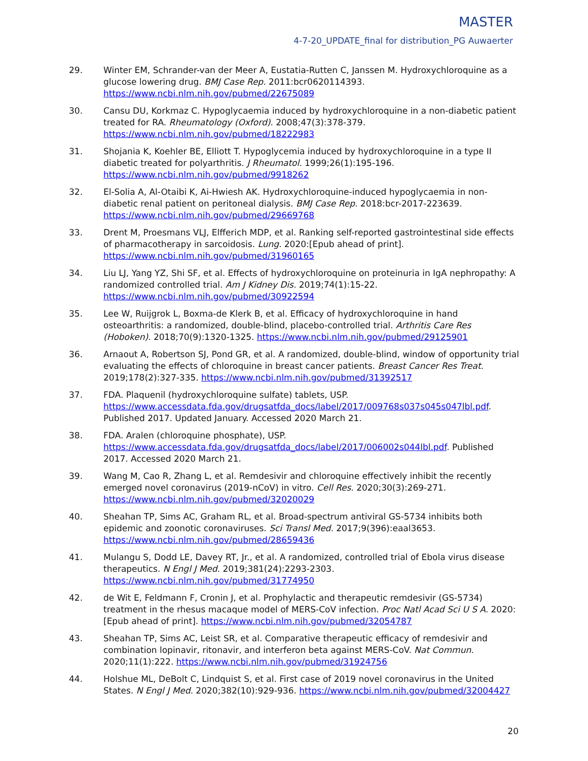MASTER
4-7-20_UPDATE_final for distribution_PG Auwaerter
29. Winter EM, Schrander-van der Meer A, Eustatia-Rutten C, Janssen M. Hydroxychloroquine as a glucose lowering drug. BMJ Case Rep. 2011:bcr0620114393. https://www.ncbi.nlm.nih.gov/pubmed/22675089
30. Cansu DU, Korkmaz C. Hypoglycaemia induced by hydroxychloroquine in a non-diabetic patient treated for RA. Rheumatology (Oxford). 2008;47(3):378-379. https://www.ncbi.nlm.nih.gov/pubmed/18222983
31. Shojania K, Koehler BE, Elliott T. Hypoglycemia induced by hydroxychloroquine in a type II diabetic treated for polyarthritis. J Rheumatol. 1999;26(1):195-196. https://www.ncbi.nlm.nih.gov/pubmed/9918262
32. El-Solia A, Al-Otaibi K, Ai-Hwiesh AK. Hydroxychloroquine-induced hypoglycaemia in non-diabetic renal patient on peritoneal dialysis. BMJ Case Rep. 2018:bcr-2017-223639. https://www.ncbi.nlm.nih.gov/pubmed/29669768
33. Drent M, Proesmans VLJ, Elfferich MDP, et al. Ranking self-reported gastrointestinal side effects of pharmacotherapy in sarcoidosis. Lung. 2020:[Epub ahead of print]. https://www.ncbi.nlm.nih.gov/pubmed/31960165
34. Liu LJ, Yang YZ, Shi SF, et al. Effects of hydroxychloroquine on proteinuria in IgA nephropathy: A randomized controlled trial. Am J Kidney Dis. 2019;74(1):15-22. https://www.ncbi.nlm.nih.gov/pubmed/30922594
35. Lee W, Ruijgrok L, Boxma-de Klerk B, et al. Efficacy of hydroxychloroquine in hand osteoarthritis: a randomized, double-blind, placebo-controlled trial. Arthritis Care Res (Hoboken). 2018;70(9):1320-1325. https://www.ncbi.nlm.nih.gov/pubmed/29125901
36. Arnaout A, Robertson SJ, Pond GR, et al. A randomized, double-blind, window of opportunity trial evaluating the effects of chloroquine in breast cancer patients. Breast Cancer Res Treat. 2019;178(2):327-335. https://www.ncbi.nlm.nih.gov/pubmed/31392517
37. FDA. Plaquenil (hydroxychloroquine sulfate) tablets, USP. https://www.accessdata.fda.gov/drugsatfda_docs/label/2017/009768s037s045s047lbl.pdf. Published 2017. Updated January. Accessed 2020 March 21.
38. FDA. Aralen (chloroquine phosphate), USP. https://www.accessdata.fda.gov/drugsatfda_docs/label/2017/006002s044lbl.pdf. Published 2017. Accessed 2020 March 21.
39. Wang M, Cao R, Zhang L, et al. Remdesivir and chloroquine effectively inhibit the recently emerged novel coronavirus (2019-nCoV) in vitro. Cell Res. 2020;30(3):269-271. https://www.ncbi.nlm.nih.gov/pubmed/32020029
40. Sheahan TP, Sims AC, Graham RL, et al. Broad-spectrum antiviral GS-5734 inhibits both epidemic and zoonotic coronaviruses. Sci Transl Med. 2017;9(396):eaal3653. https://www.ncbi.nlm.nih.gov/pubmed/28659436
41. Mulangu S, Dodd LE, Davey RT, Jr., et al. A randomized, controlled trial of Ebola virus disease therapeutics. N Engl J Med. 2019;381(24):2293-2303. https://www.ncbi.nlm.nih.gov/pubmed/31774950
42. de Wit E, Feldmann F, Cronin J, et al. Prophylactic and therapeutic remdesivir (GS-5734) treatment in the rhesus macaque model of MERS-CoV infection. Proc Natl Acad Sci U S A. 2020:[Epub ahead of print]. https://www.ncbi.nlm.nih.gov/pubmed/32054787
43. Sheahan TP, Sims AC, Leist SR, et al. Comparative therapeutic efficacy of remdesivir and combination lopinavir, ritonavir, and interferon beta against MERS-CoV. Nat Commun. 2020;11(1):222. https://www.ncbi.nlm.nih.gov/pubmed/31924756
44. Holshue ML, DeBolt C, Lindquist S, et al. First case of 2019 novel coronavirus in the United States. N Engl J Med. 2020;382(10):929-936. https://www.ncbi.nlm.nih.gov/pubmed/32004427
20